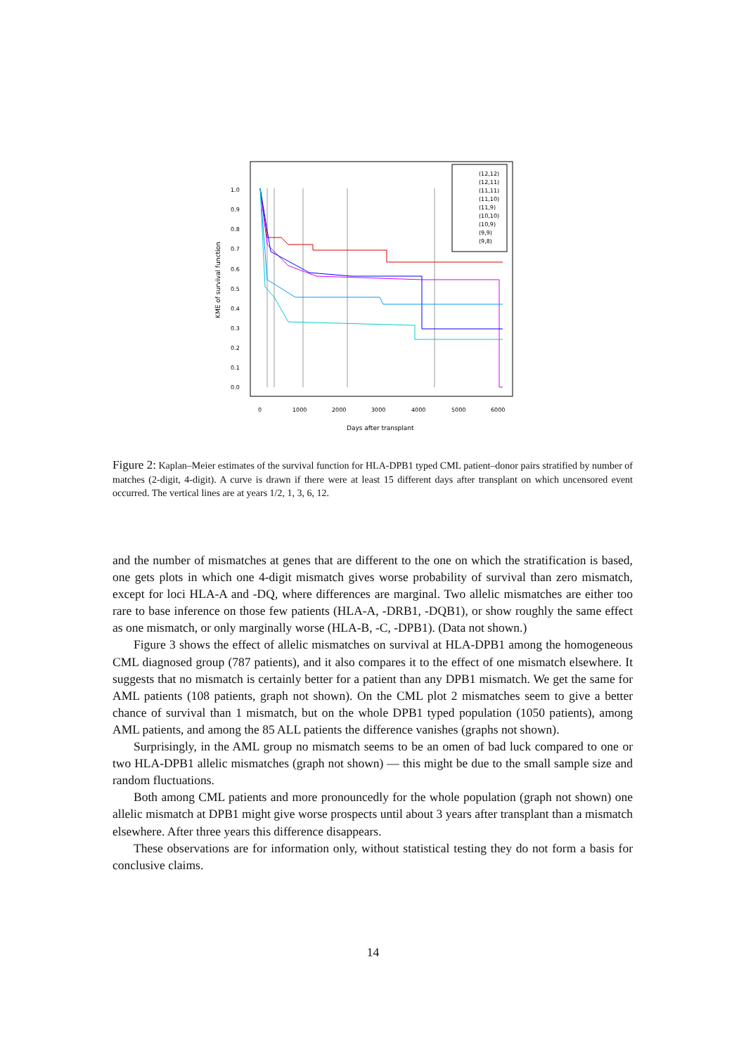1.0
0.9
0.8
0.7
0.6
0.5
0.4
0.3
0.2
0.1
0.0
0
1000
2000
3000
4000
5000
6000
Days after transplant
KME of survival function
(12,12)
(12,11)
(11,11)
(11,10)
(11,9)
(10,10)
(10,9)
(9,9)
(9,8)
Figure 2: Kaplan–Meier estimates of the survival function for HLA-DPB1 typed CML patient–donor pairs stratified by number of matches (2-digit, 4-digit). A curve is drawn if there were at least 15 different days after transplant on which uncensored event occurred. The vertical lines are at years 1/2, 1, 3, 6, 12.
and the number of mismatches at genes that are different to the one on which the stratification is based, one gets plots in which one 4-digit mismatch gives worse probability of survival than zero mismatch, except for loci HLA-A and -DQ, where differences are marginal. Two allelic mismatches are either too rare to base inference on those few patients (HLA-A, -DRB1, -DQB1), or show roughly the same effect as one mismatch, or only marginally worse (HLA-B, -C, -DPB1). (Data not shown.)
Figure 3 shows the effect of allelic mismatches on survival at HLA-DPB1 among the homogeneous CML diagnosed group (787 patients), and it also compares it to the effect of one mismatch elsewhere. It suggests that no mismatch is certainly better for a patient than any DPB1 mismatch. We get the same for AML patients (108 patients, graph not shown). On the CML plot 2 mismatches seem to give a better chance of survival than 1 mismatch, but on the whole DPB1 typed population (1050 patients), among AML patients, and among the 85 ALL patients the difference vanishes (graphs not shown).
Surprisingly, in the AML group no mismatch seems to be an omen of bad luck compared to one or two HLA-DPB1 allelic mismatches (graph not shown) — this might be due to the small sample size and random fluctuations.
Both among CML patients and more pronouncedly for the whole population (graph not shown) one allelic mismatch at DPB1 might give worse prospects until about 3 years after transplant than a mismatch elsewhere. After three years this difference disappears.
These observations are for information only, without statistical testing they do not form a basis for conclusive claims.
14